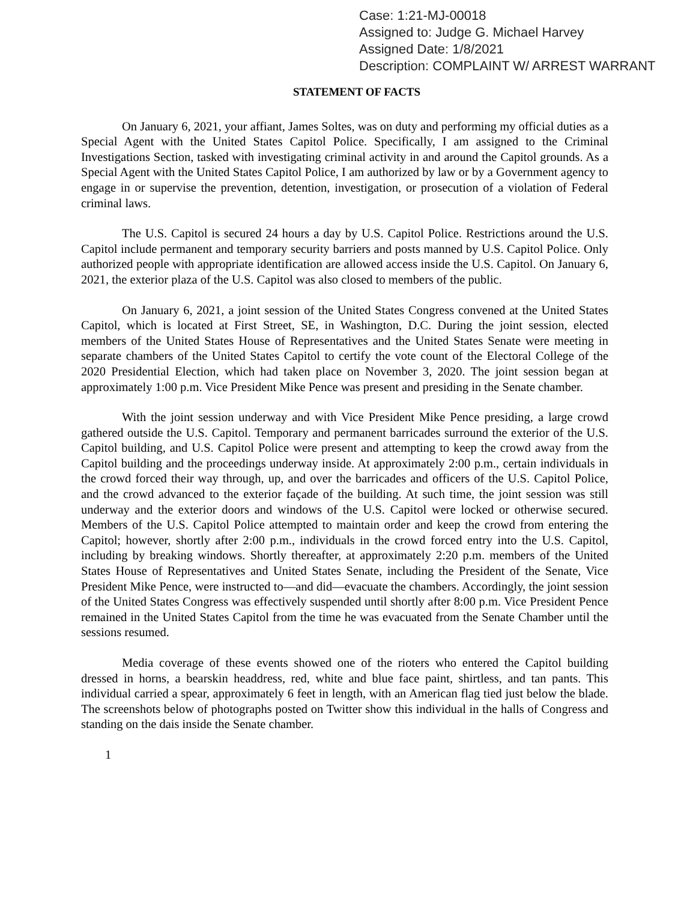Case: 1:21-MJ-00018
Assigned to: Judge G. Michael Harvey
Assigned Date: 1/8/2021
Description: COMPLAINT W/ ARREST WARRANT
STATEMENT OF FACTS
On January 6, 2021, your affiant, James Soltes, was on duty and performing my official duties as a Special Agent with the United States Capitol Police. Specifically, I am assigned to the Criminal Investigations Section, tasked with investigating criminal activity in and around the Capitol grounds. As a Special Agent with the United States Capitol Police, I am authorized by law or by a Government agency to engage in or supervise the prevention, detention, investigation, or prosecution of a violation of Federal criminal laws.
The U.S. Capitol is secured 24 hours a day by U.S. Capitol Police. Restrictions around the U.S. Capitol include permanent and temporary security barriers and posts manned by U.S. Capitol Police. Only authorized people with appropriate identification are allowed access inside the U.S. Capitol. On January 6, 2021, the exterior plaza of the U.S. Capitol was also closed to members of the public.
On January 6, 2021, a joint session of the United States Congress convened at the United States Capitol, which is located at First Street, SE, in Washington, D.C. During the joint session, elected members of the United States House of Representatives and the United States Senate were meeting in separate chambers of the United States Capitol to certify the vote count of the Electoral College of the 2020 Presidential Election, which had taken place on November 3, 2020. The joint session began at approximately 1:00 p.m. Vice President Mike Pence was present and presiding in the Senate chamber.
With the joint session underway and with Vice President Mike Pence presiding, a large crowd gathered outside the U.S. Capitol. Temporary and permanent barricades surround the exterior of the U.S. Capitol building, and U.S. Capitol Police were present and attempting to keep the crowd away from the Capitol building and the proceedings underway inside. At approximately 2:00 p.m., certain individuals in the crowd forced their way through, up, and over the barricades and officers of the U.S. Capitol Police, and the crowd advanced to the exterior façade of the building. At such time, the joint session was still underway and the exterior doors and windows of the U.S. Capitol were locked or otherwise secured. Members of the U.S. Capitol Police attempted to maintain order and keep the crowd from entering the Capitol; however, shortly after 2:00 p.m., individuals in the crowd forced entry into the U.S. Capitol, including by breaking windows. Shortly thereafter, at approximately 2:20 p.m. members of the United States House of Representatives and United States Senate, including the President of the Senate, Vice President Mike Pence, were instructed to—and did—evacuate the chambers. Accordingly, the joint session of the United States Congress was effectively suspended until shortly after 8:00 p.m. Vice President Pence remained in the United States Capitol from the time he was evacuated from the Senate Chamber until the sessions resumed.
Media coverage of these events showed one of the rioters who entered the Capitol building dressed in horns, a bearskin headdress, red, white and blue face paint, shirtless, and tan pants. This individual carried a spear, approximately 6 feet in length, with an American flag tied just below the blade. The screenshots below of photographs posted on Twitter show this individual in the halls of Congress and standing on the dais inside the Senate chamber.
1